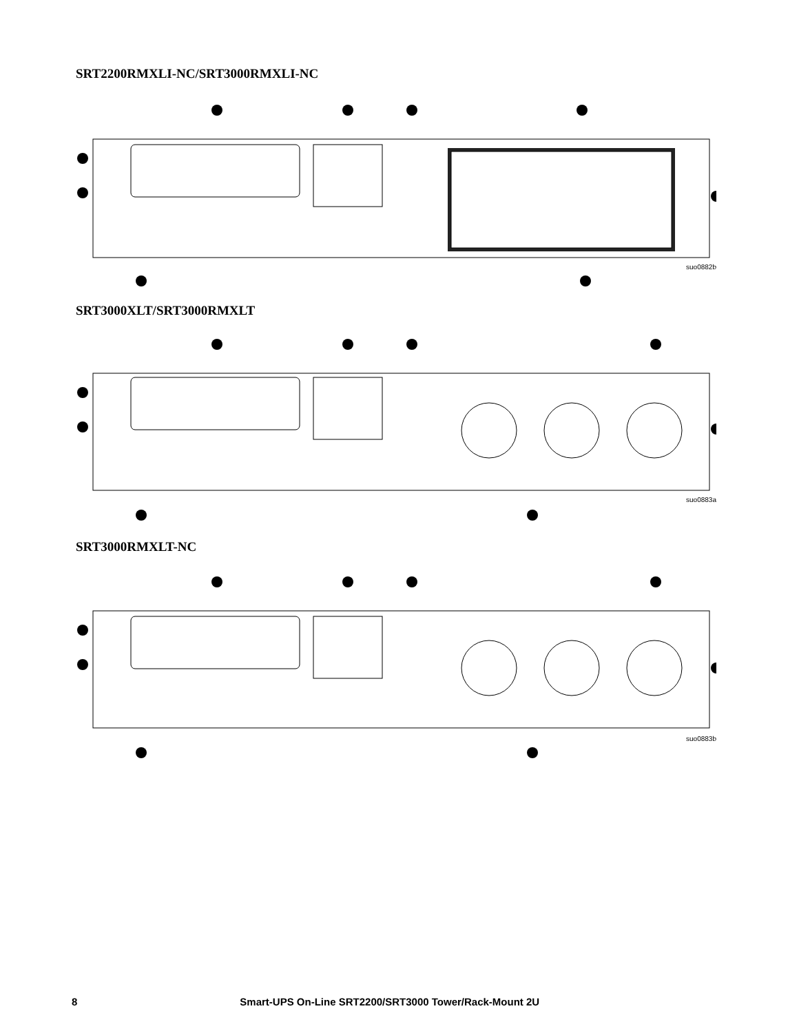SRT2200RMXLI-NC/SRT3000RMXLI-NC
suo0882b
SRT3000XLT/SRT3000RMXLT
suo0883a
SRT3000RMXLT-NC
suo0883b
8 Smart-UPS On-Line SRT2200/SRT3000 Tower/Rack-Mount 2U